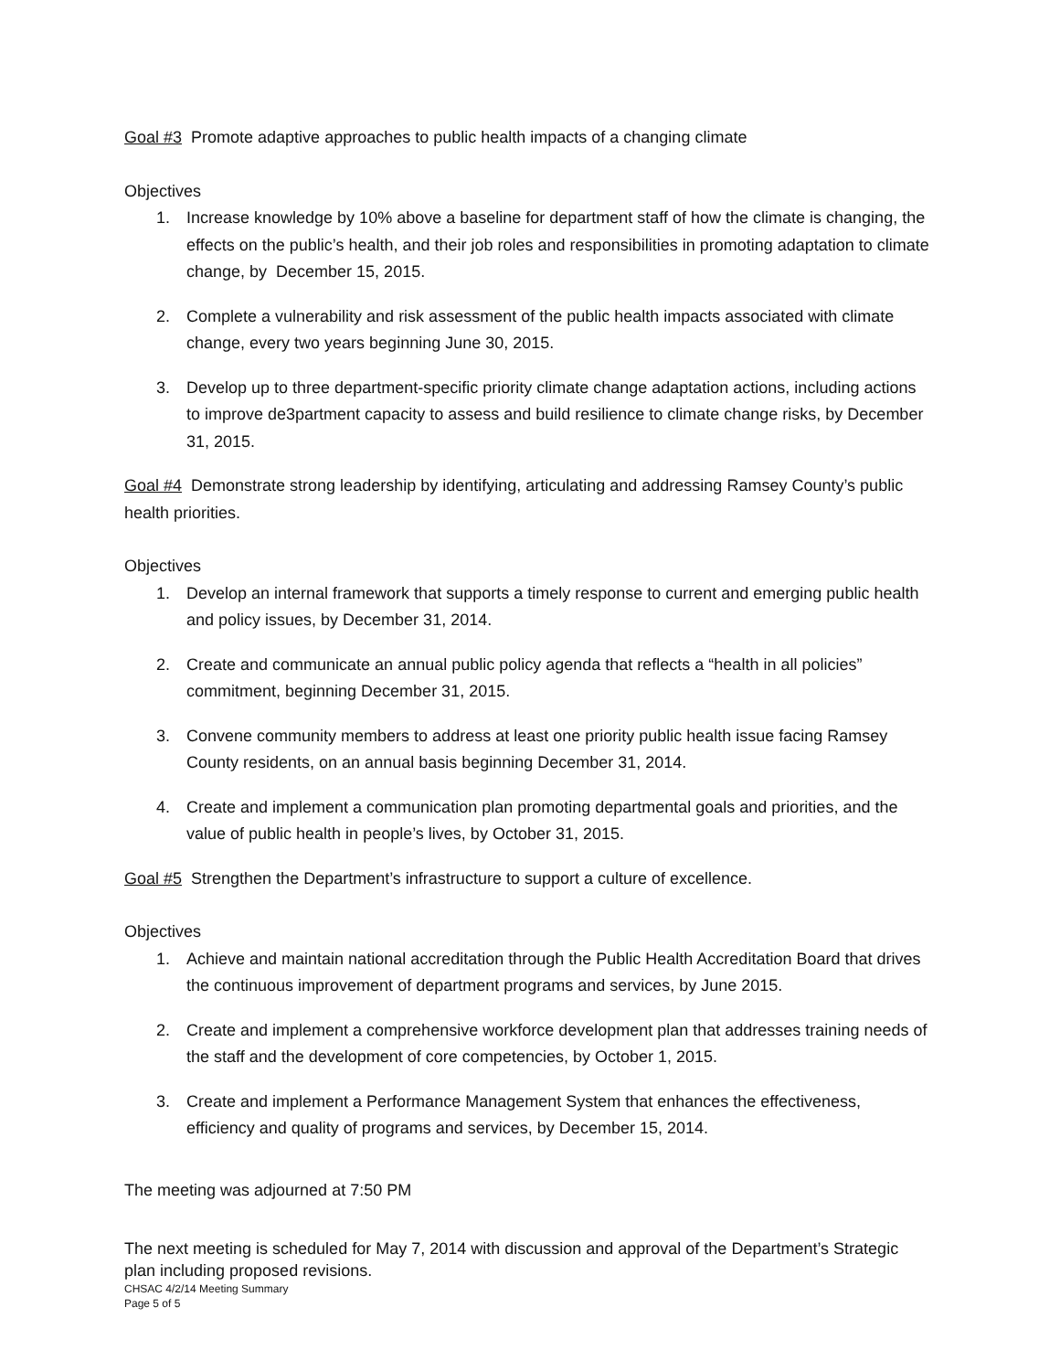Goal #3 Promote adaptive approaches to public health impacts of a changing climate
Objectives
1. Increase knowledge by 10% above a baseline for department staff of how the climate is changing, the effects on the public’s health, and their job roles and responsibilities in promoting adaptation to climate change, by December 15, 2015.
2. Complete a vulnerability and risk assessment of the public health impacts associated with climate change, every two years beginning June 30, 2015.
3. Develop up to three department-specific priority climate change adaptation actions, including actions to improve de3partment capacity to assess and build resilience to climate change risks, by December 31, 2015.
Goal #4 Demonstrate strong leadership by identifying, articulating and addressing Ramsey County’s public health priorities.
Objectives
1. Develop an internal framework that supports a timely response to current and emerging public health and policy issues, by December 31, 2014.
2. Create and communicate an annual public policy agenda that reflects a “health in all policies” commitment, beginning December 31, 2015.
3. Convene community members to address at least one priority public health issue facing Ramsey County residents, on an annual basis beginning December 31, 2014.
4. Create and implement a communication plan promoting departmental goals and priorities, and the value of public health in people’s lives, by October 31, 2015.
Goal #5 Strengthen the Department’s infrastructure to support a culture of excellence.
Objectives
1. Achieve and maintain national accreditation through the Public Health Accreditation Board that drives the continuous improvement of department programs and services, by June 2015.
2. Create and implement a comprehensive workforce development plan that addresses training needs of the staff and the development of core competencies, by October 1, 2015.
3. Create and implement a Performance Management System that enhances the effectiveness, efficiency and quality of programs and services, by December 15, 2014.
The meeting was adjourned at 7:50 PM
The next meeting is scheduled for May 7, 2014 with discussion and approval of the Department’s Strategic plan including proposed revisions.
CHSAC 4/2/14 Meeting Summary
Page 5 of 5